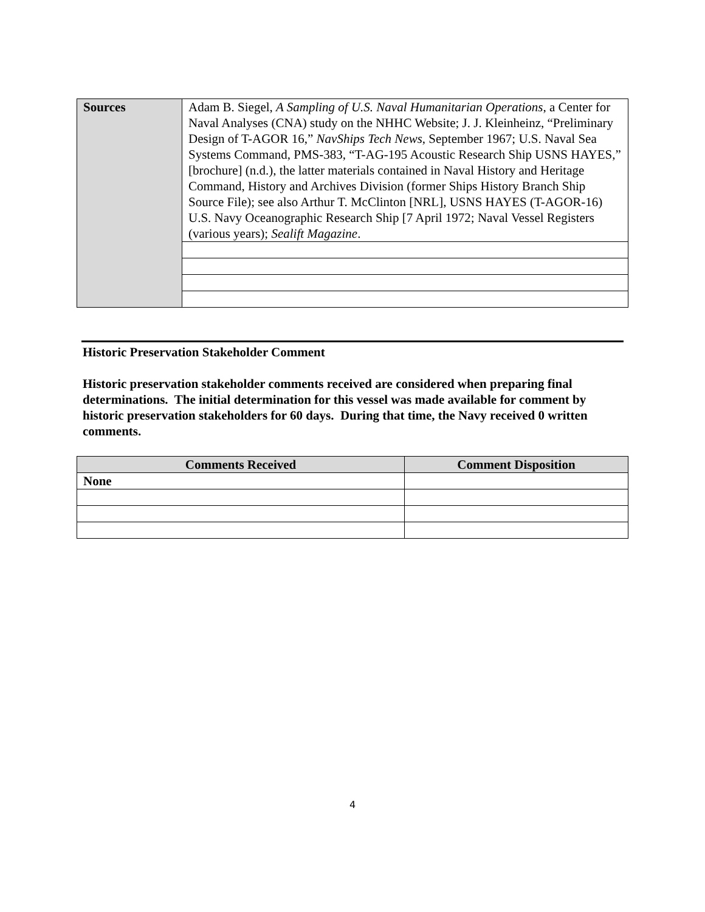| Sources | Adam B. Siegel, A Sampling of U.S. Naval Humanitarian Operations , a Center for Naval Analyses (CNA) study on the NHHC Website; J. J. Kleinheinz, “Preliminary Design of T-AGOR 16,” NavShips Tech News , September 1967; U.S. Naval Sea Systems Command, PMS-383, “T-AG-195 Acoustic Research Ship USNS HAYES,” [brochure] (n.d.), the latter materials contained in Naval History and Heritage Command, History and Archives Division (former Ships History Branch Ship Source File); see also Arthur T. McClinton [NRL], USNS HAYES (T-AGOR-16) U.S. Navy Oceanographic Research Ship [7 April 1972; Naval Vessel Registers (various years); Sealift Magazine . |
Historic Preservation Stakeholder Comment
Historic preservation stakeholder comments received are considered when preparing final determinations. The initial determination for this vessel was made available for comment by historic preservation stakeholders for 60 days. During that time, the Navy received 0 written comments.
| Comments Received | Comment Disposition |
| --- | --- |
| None | |
4